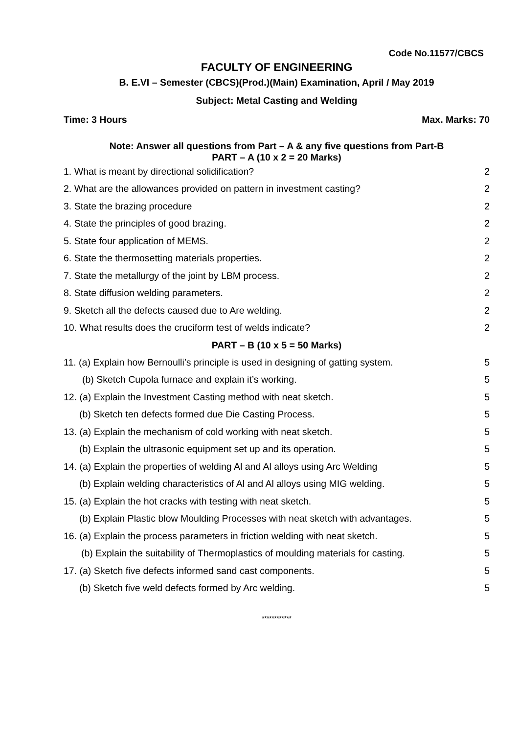Code No.11577/CBCS
FACULTY OF ENGINEERING
B. E.VI – Semester (CBCS)(Prod.)(Main) Examination, April / May 2019
Subject: Metal Casting and Welding
Time: 3 Hours Max. Marks: 70
Note: Answer all questions from Part – A & any five questions from Part-B
PART – A (10 x 2 = 20 Marks)
1. What is meant by directional solidification? 2
2. What are the allowances provided on pattern in investment casting? 2
3. State the brazing procedure 2
4. State the principles of good brazing. 2
5. State four application of MEMS. 2
6. State the thermosetting materials properties. 2
7. State the metallurgy of the joint by LBM process. 2
8. State diffusion welding parameters. 2
9. Sketch all the defects caused due to Are welding. 2
10. What results does the cruciform test of welds indicate? 2
PART – B (10 x 5 = 50 Marks)
11. (a) Explain how Bernoulli’s principle is used in designing of gatting system. 5
(b) Sketch Cupola furnace and explain it’s working. 5
12. (a) Explain the Investment Casting method with neat sketch. 5
(b) Sketch ten defects formed due Die Casting Process. 5
13. (a) Explain the mechanism of cold working with neat sketch. 5
(b) Explain the ultrasonic equipment set up and its operation. 5
14. (a) Explain the properties of welding Al and Al alloys using Arc Welding 5
(b) Explain welding characteristics of Al and Al alloys using MIG welding. 5
15. (a) Explain the hot cracks with testing with neat sketch. 5
(b) Explain Plastic blow Moulding Processes with neat sketch with advantages. 5
16. (a) Explain the process parameters in friction welding with neat sketch. 5
(b) Explain the suitability of Thermoplastics of moulding materials for casting. 5
17. (a) Sketch five defects informed sand cast components. 5
(b) Sketch five weld defects formed by Arc welding. 5
************